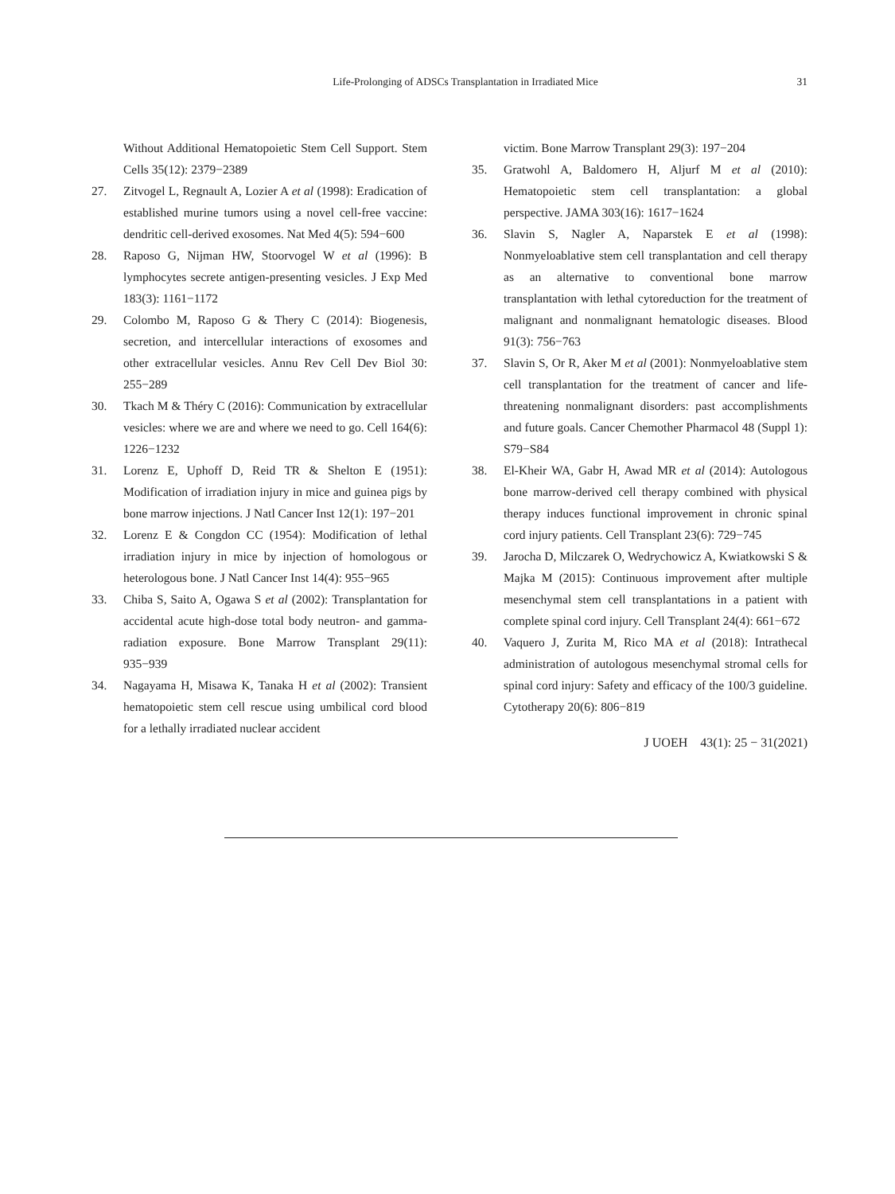Life-Prolonging of ADSCs Transplantation in Irradiated Mice
31
Without Additional Hematopoietic Stem Cell Support. Stem Cells 35(12): 2379−2389
27. Zitvogel L, Regnault A, Lozier A et al (1998): Eradication of established murine tumors using a novel cell-free vaccine: dendritic cell-derived exosomes. Nat Med 4(5): 594−600
28. Raposo G, Nijman HW, Stoorvogel W et al (1996): B lymphocytes secrete antigen-presenting vesicles. J Exp Med 183(3): 1161−1172
29. Colombo M, Raposo G & Thery C (2014): Biogenesis, secretion, and intercellular interactions of exosomes and other extracellular vesicles. Annu Rev Cell Dev Biol 30: 255−289
30. Tkach M & Théry C (2016): Communication by extracellular vesicles: where we are and where we need to go. Cell 164(6): 1226−1232
31. Lorenz E, Uphoff D, Reid TR & Shelton E (1951): Modification of irradiation injury in mice and guinea pigs by bone marrow injections. J Natl Cancer Inst 12(1): 197−201
32. Lorenz E & Congdon CC (1954): Modification of lethal irradiation injury in mice by injection of homologous or heterologous bone. J Natl Cancer Inst 14(4): 955−965
33. Chiba S, Saito A, Ogawa S et al (2002): Transplantation for accidental acute high-dose total body neutron- and gamma-radiation exposure. Bone Marrow Transplant 29(11): 935−939
34. Nagayama H, Misawa K, Tanaka H et al (2002): Transient hematopoietic stem cell rescue using umbilical cord blood for a lethally irradiated nuclear accident
victim. Bone Marrow Transplant 29(3): 197−204
35. Gratwohl A, Baldomero H, Aljurf M et al (2010): Hematopoietic stem cell transplantation: a global perspective. JAMA 303(16): 1617−1624
36. Slavin S, Nagler A, Naparstek E et al (1998): Nonmyeloablative stem cell transplantation and cell therapy as an alternative to conventional bone marrow transplantation with lethal cytoreduction for the treatment of malignant and nonmalignant hematologic diseases. Blood 91(3): 756−763
37. Slavin S, Or R, Aker M et al (2001): Nonmyeloablative stem cell transplantation for the treatment of cancer and life-threatening nonmalignant disorders: past accomplishments and future goals. Cancer Chemother Pharmacol 48 (Suppl 1): S79−S84
38. El-Kheir WA, Gabr H, Awad MR et al (2014): Autologous bone marrow-derived cell therapy combined with physical therapy induces functional improvement in chronic spinal cord injury patients. Cell Transplant 23(6): 729−745
39. Jarocha D, Milczarek O, Wedrychowicz A, Kwiatkowski S & Majka M (2015): Continuous improvement after multiple mesenchymal stem cell transplantations in a patient with complete spinal cord injury. Cell Transplant 24(4): 661−672
40. Vaquero J, Zurita M, Rico MA et al (2018): Intrathecal administration of autologous mesenchymal stromal cells for spinal cord injury: Safety and efficacy of the 100/3 guideline. Cytotherapy 20(6): 806−819
J UOEH　43(1): 25 − 31(2021)